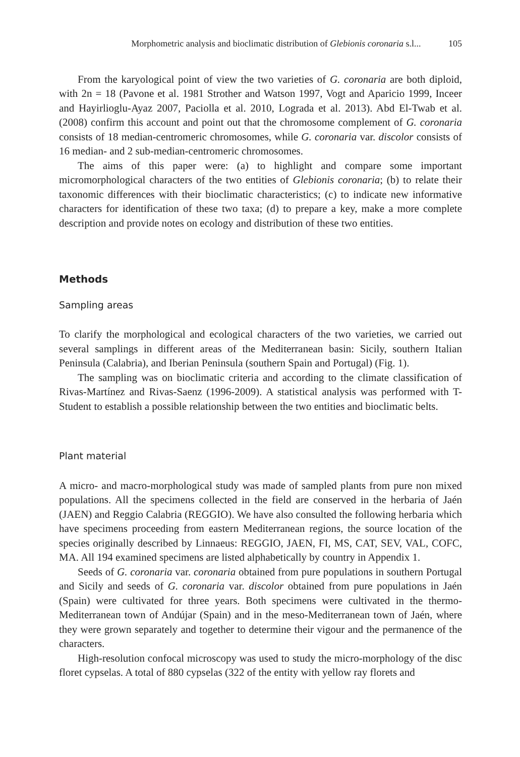Morphometric analysis and bioclimatic distribution of Glebionis coronaria s.l... 105
From the karyological point of view the two varieties of G. coronaria are both diploid, with 2n = 18 (Pavone et al. 1981 Strother and Watson 1997, Vogt and Aparicio 1999, Inceer and Hayirlioglu-Ayaz 2007, Paciolla et al. 2010, Lograda et al. 2013). Abd El-Twab et al. (2008) confirm this account and point out that the chromosome complement of G. coronaria consists of 18 median-centromeric chromosomes, while G. coronaria var. discolor consists of 16 median- and 2 sub-median-centromeric chromosomes.
The aims of this paper were: (a) to highlight and compare some important micromorphological characters of the two entities of Glebionis coronaria; (b) to relate their taxonomic differences with their bioclimatic characteristics; (c) to indicate new informative characters for identification of these two taxa; (d) to prepare a key, make a more complete description and provide notes on ecology and distribution of these two entities.
Methods
Sampling areas
To clarify the morphological and ecological characters of the two varieties, we carried out several samplings in different areas of the Mediterranean basin: Sicily, southern Italian Peninsula (Calabria), and Iberian Peninsula (southern Spain and Portugal) (Fig. 1).
The sampling was on bioclimatic criteria and according to the climate classification of Rivas-Martínez and Rivas-Saenz (1996-2009). A statistical analysis was performed with T-Student to establish a possible relationship between the two entities and bioclimatic belts.
Plant material
A micro- and macro-morphological study was made of sampled plants from pure non mixed populations. All the specimens collected in the field are conserved in the herbaria of Jaén (JAEN) and Reggio Calabria (REGGIO). We have also consulted the following herbaria which have specimens proceeding from eastern Mediterranean regions, the source location of the species originally described by Linnaeus: REGGIO, JAEN, FI, MS, CAT, SEV, VAL, COFC, MA. All 194 examined specimens are listed alphabetically by country in Appendix 1.
Seeds of G. coronaria var. coronaria obtained from pure populations in southern Portugal and Sicily and seeds of G. coronaria var. discolor obtained from pure populations in Jaén (Spain) were cultivated for three years. Both specimens were cultivated in the thermo-Mediterranean town of Andújar (Spain) and in the meso-Mediterranean town of Jaén, where they were grown separately and together to determine their vigour and the permanence of the characters.
High-resolution confocal microscopy was used to study the micro-morphology of the disc floret cypselas. A total of 880 cypselas (322 of the entity with yellow ray florets and